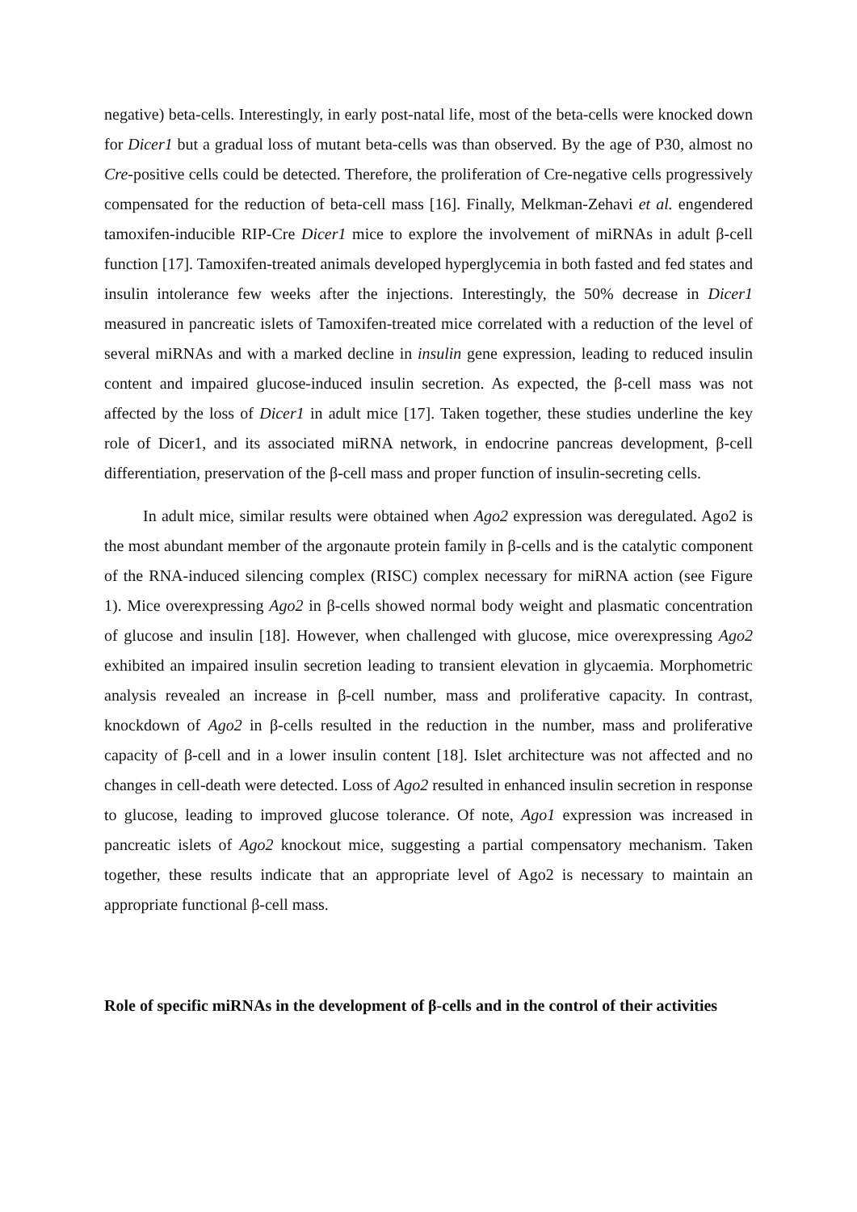negative) beta-cells. Interestingly, in early post-natal life, most of the beta-cells were knocked down for Dicer1 but a gradual loss of mutant beta-cells was than observed. By the age of P30, almost no Cre-positive cells could be detected. Therefore, the proliferation of Cre-negative cells progressively compensated for the reduction of beta-cell mass [16]. Finally, Melkman-Zehavi et al. engendered tamoxifen-inducible RIP-Cre Dicer1 mice to explore the involvement of miRNAs in adult β-cell function [17]. Tamoxifen-treated animals developed hyperglycemia in both fasted and fed states and insulin intolerance few weeks after the injections. Interestingly, the 50% decrease in Dicer1 measured in pancreatic islets of Tamoxifen-treated mice correlated with a reduction of the level of several miRNAs and with a marked decline in insulin gene expression, leading to reduced insulin content and impaired glucose-induced insulin secretion. As expected, the β-cell mass was not affected by the loss of Dicer1 in adult mice [17]. Taken together, these studies underline the key role of Dicer1, and its associated miRNA network, in endocrine pancreas development, β-cell differentiation, preservation of the β-cell mass and proper function of insulin-secreting cells.
In adult mice, similar results were obtained when Ago2 expression was deregulated. Ago2 is the most abundant member of the argonaute protein family in β-cells and is the catalytic component of the RNA-induced silencing complex (RISC) complex necessary for miRNA action (see Figure 1). Mice overexpressing Ago2 in β-cells showed normal body weight and plasmatic concentration of glucose and insulin [18]. However, when challenged with glucose, mice overexpressing Ago2 exhibited an impaired insulin secretion leading to transient elevation in glycaemia. Morphometric analysis revealed an increase in β-cell number, mass and proliferative capacity. In contrast, knockdown of Ago2 in β-cells resulted in the reduction in the number, mass and proliferative capacity of β-cell and in a lower insulin content [18]. Islet architecture was not affected and no changes in cell-death were detected. Loss of Ago2 resulted in enhanced insulin secretion in response to glucose, leading to improved glucose tolerance. Of note, Ago1 expression was increased in pancreatic islets of Ago2 knockout mice, suggesting a partial compensatory mechanism. Taken together, these results indicate that an appropriate level of Ago2 is necessary to maintain an appropriate functional β-cell mass.
Role of specific miRNAs in the development of β-cells and in the control of their activities